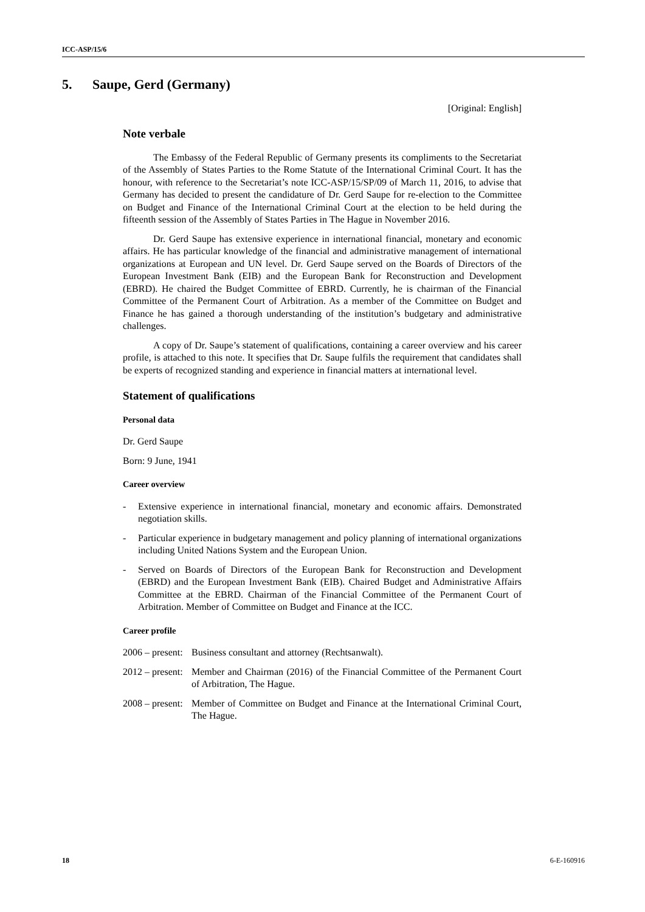ICC-ASP/15/6
5. Saupe, Gerd (Germany)
[Original: English]
Note verbale
The Embassy of the Federal Republic of Germany presents its compliments to the Secretariat of the Assembly of States Parties to the Rome Statute of the International Criminal Court. It has the honour, with reference to the Secretariat’s note ICC-ASP/15/SP/09 of March 11, 2016, to advise that Germany has decided to present the candidature of Dr. Gerd Saupe for re-election to the Committee on Budget and Finance of the International Criminal Court at the election to be held during the fifteenth session of the Assembly of States Parties in The Hague in November 2016.
Dr. Gerd Saupe has extensive experience in international financial, monetary and economic affairs. He has particular knowledge of the financial and administrative management of international organizations at European and UN level. Dr. Gerd Saupe served on the Boards of Directors of the European Investment Bank (EIB) and the European Bank for Reconstruction and Development (EBRD). He chaired the Budget Committee of EBRD. Currently, he is chairman of the Financial Committee of the Permanent Court of Arbitration. As a member of the Committee on Budget and Finance he has gained a thorough understanding of the institution’s budgetary and administrative challenges.
A copy of Dr. Saupe’s statement of qualifications, containing a career overview and his career profile, is attached to this note. It specifies that Dr. Saupe fulfils the requirement that candidates shall be experts of recognized standing and experience in financial matters at international level.
Statement of qualifications
Personal data
Dr. Gerd Saupe
Born: 9 June, 1941
Career overview
- Extensive experience in international financial, monetary and economic affairs. Demonstrated negotiation skills.
- Particular experience in budgetary management and policy planning of international organizations including United Nations System and the European Union.
- Served on Boards of Directors of the European Bank for Reconstruction and Development (EBRD) and the European Investment Bank (EIB). Chaired Budget and Administrative Affairs Committee at the EBRD. Chairman of the Financial Committee of the Permanent Court of Arbitration. Member of Committee on Budget and Finance at the ICC.
Career profile
2006 – present:
Business consultant and attorney (Rechtsanwalt).
2012 – present:
Member and Chairman (2016) of the Financial Committee of the Permanent Court of Arbitration, The Hague.
2008 – present:
Member of Committee on Budget and Finance at the International Criminal Court, The Hague.
18 6-E-160916